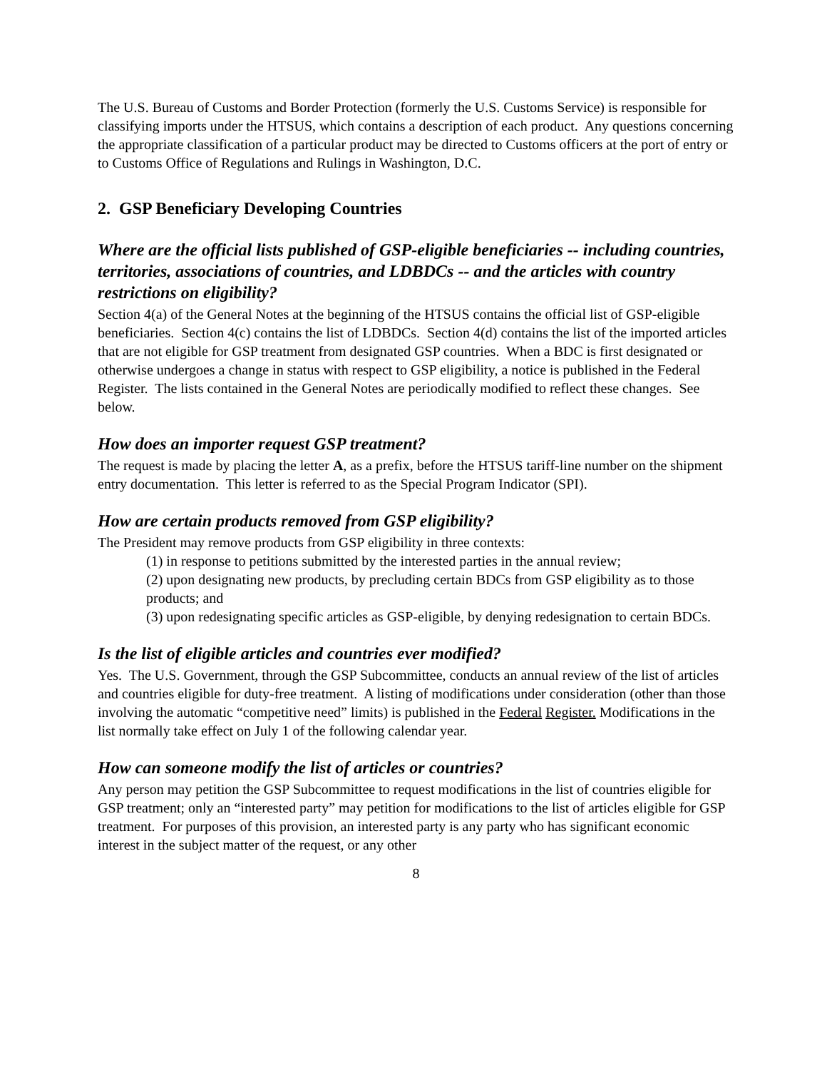The U.S. Bureau of Customs and Border Protection (formerly the U.S. Customs Service) is responsible for classifying imports under the HTSUS, which contains a description of each product. Any questions concerning the appropriate classification of a particular product may be directed to Customs officers at the port of entry or to Customs Office of Regulations and Rulings in Washington, D.C.
2. GSP Beneficiary Developing Countries
Where are the official lists published of GSP-eligible beneficiaries -- including countries, territories, associations of countries, and LDBDCs -- and the articles with country restrictions on eligibility?
Section 4(a) of the General Notes at the beginning of the HTSUS contains the official list of GSP-eligible beneficiaries. Section 4(c) contains the list of LDBDCs. Section 4(d) contains the list of the imported articles that are not eligible for GSP treatment from designated GSP countries. When a BDC is first designated or otherwise undergoes a change in status with respect to GSP eligibility, a notice is published in the Federal Register. The lists contained in the General Notes are periodically modified to reflect these changes. See below.
How does an importer request GSP treatment?
The request is made by placing the letter A, as a prefix, before the HTSUS tariff-line number on the shipment entry documentation. This letter is referred to as the Special Program Indicator (SPI).
How are certain products removed from GSP eligibility?
The President may remove products from GSP eligibility in three contexts:
(1) in response to petitions submitted by the interested parties in the annual review;
(2) upon designating new products, by precluding certain BDCs from GSP eligibility as to those products; and
(3) upon redesignating specific articles as GSP-eligible, by denying redesignation to certain BDCs.
Is the list of eligible articles and countries ever modified?
Yes. The U.S. Government, through the GSP Subcommittee, conducts an annual review of the list of articles and countries eligible for duty-free treatment. A listing of modifications under consideration (other than those involving the automatic “competitive need” limits) is published in the Federal Register. Modifications in the list normally take effect on July 1 of the following calendar year.
How can someone modify the list of articles or countries?
Any person may petition the GSP Subcommittee to request modifications in the list of countries eligible for GSP treatment; only an “interested party” may petition for modifications to the list of articles eligible for GSP treatment. For purposes of this provision, an interested party is any party who has significant economic interest in the subject matter of the request, or any other
8